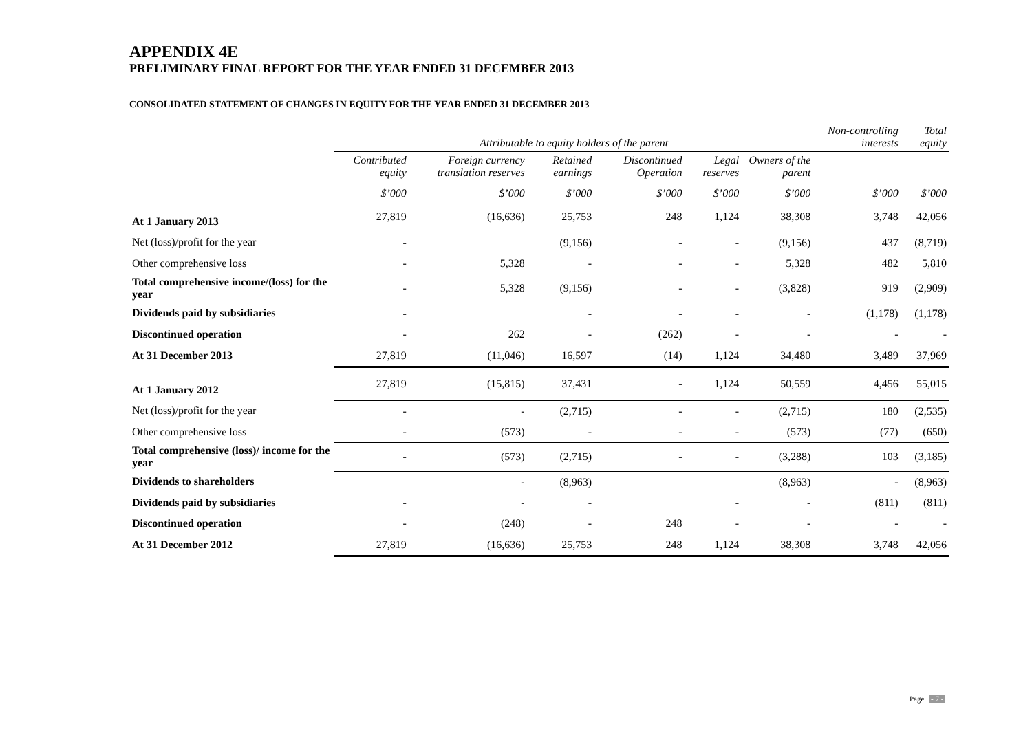APPENDIX 4E
PRELIMINARY FINAL REPORT FOR THE YEAR ENDED 31 DECEMBER 2013
CONSOLIDATED STATEMENT OF CHANGES IN EQUITY FOR THE YEAR ENDED 31 DECEMBER 2013
| | Attributable to equity holders of the parent | | | | | | Non-controlling interests | Total equity |
| --- | --- | --- | --- | --- | --- | --- | --- | --- |
| | Contributed equity | Foreign currency translation reserves | Retained earnings | Discontinued Operation | Legal reserves | Owners of the parent | | |
| | $’000 | $’000 | $’000 | $’000 | $’000 | $’000 | $’000 | $’000 |
| At 1 January 2013 | 27,819 | (16,636) | 25,753 | 248 | 1,124 | 38,308 | 3,748 | 42,056 |
| Net (loss)/profit for the year | - | | (9,156) | - | - | (9,156) | 437 | (8,719) |
| Other comprehensive loss | - | 5,328 | - | - | - | 5,328 | 482 | 5,810 |
| Total comprehensive income/(loss) for the year | - | 5,328 | (9,156) | - | - | (3,828) | 919 | (2,909) |
| Dividends paid by subsidiaries | - | | - | - | - | - | (1,178) | (1,178) |
| Discontinued operation | - | 262 | - | (262) | - | - | - | - |
| At 31 December 2013 | 27,819 | (11,046) | 16,597 | (14) | 1,124 | 34,480 | 3,489 | 37,969 |
| At 1 January 2012 | 27,819 | (15,815) | 37,431 | - | 1,124 | 50,559 | 4,456 | 55,015 |
| Net (loss)/profit for the year | - | - | (2,715) | - | - | (2,715) | 180 | (2,535) |
| Other comprehensive loss | - | (573) | - | - | - | (573) | (77) | (650) |
| Total comprehensive (loss)/ income for the year | - | (573) | (2,715) | - | - | (3,288) | 103 | (3,185) |
| Dividends to shareholders | | - | (8,963) | | | (8,963) | - | (8,963) |
| Dividends paid by subsidiaries | - | - | - | | - | - | (811) | (811) |
| Discontinued operation | - | (248) | - | 248 | - | - | - | - |
| At 31 December 2012 | 27,819 | (16,636) | 25,753 | 248 | 1,124 | 38,308 | 3,748 | 42,056 |
Page | - 7 -